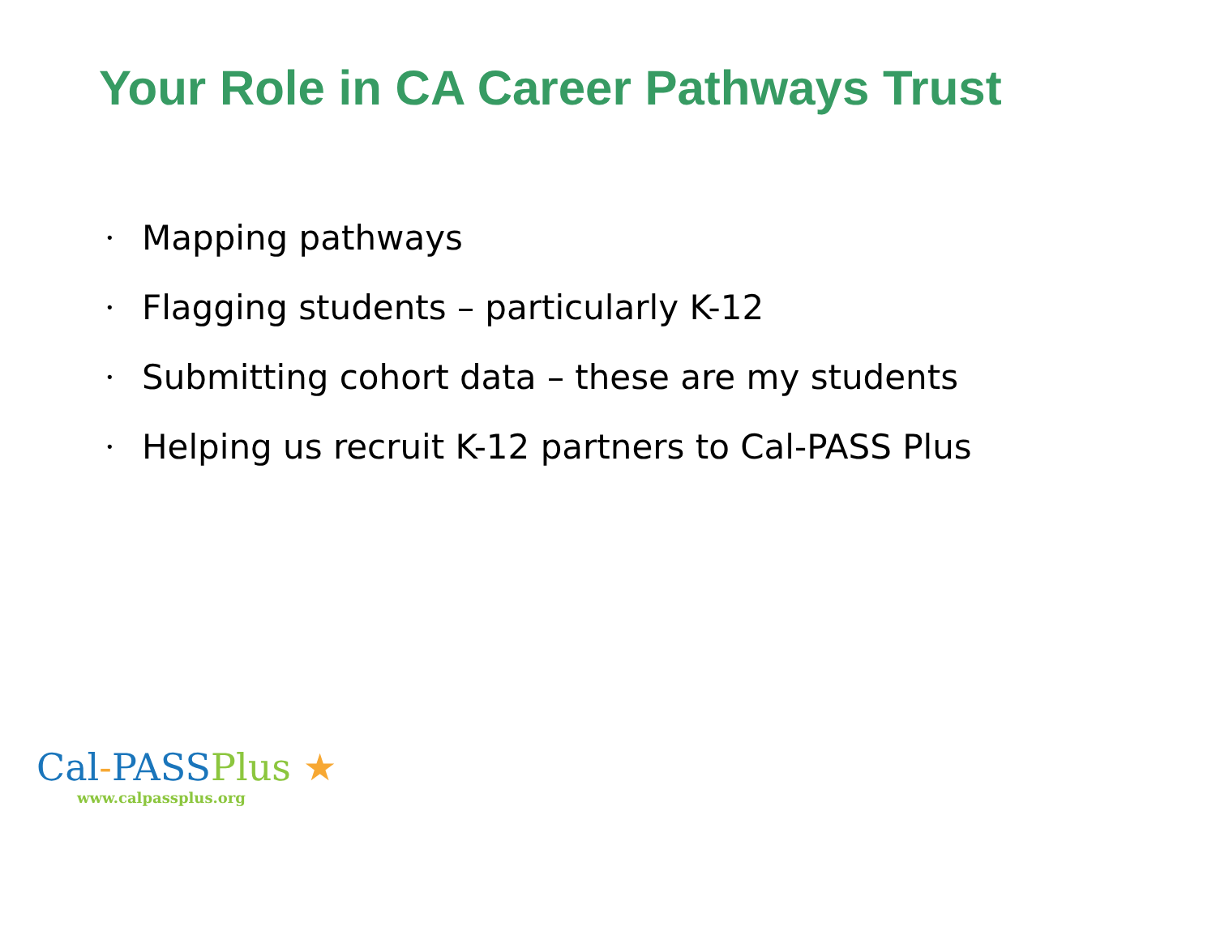Your Role in CA Career Pathways Trust
• Mapping pathways
• Flagging students – particularly K-12
• Submitting cohort data – these are my students
• Helping us recruit K-12 partners to Cal-PASS Plus
Cal-PASS Plus ★
www.calpassplus.org